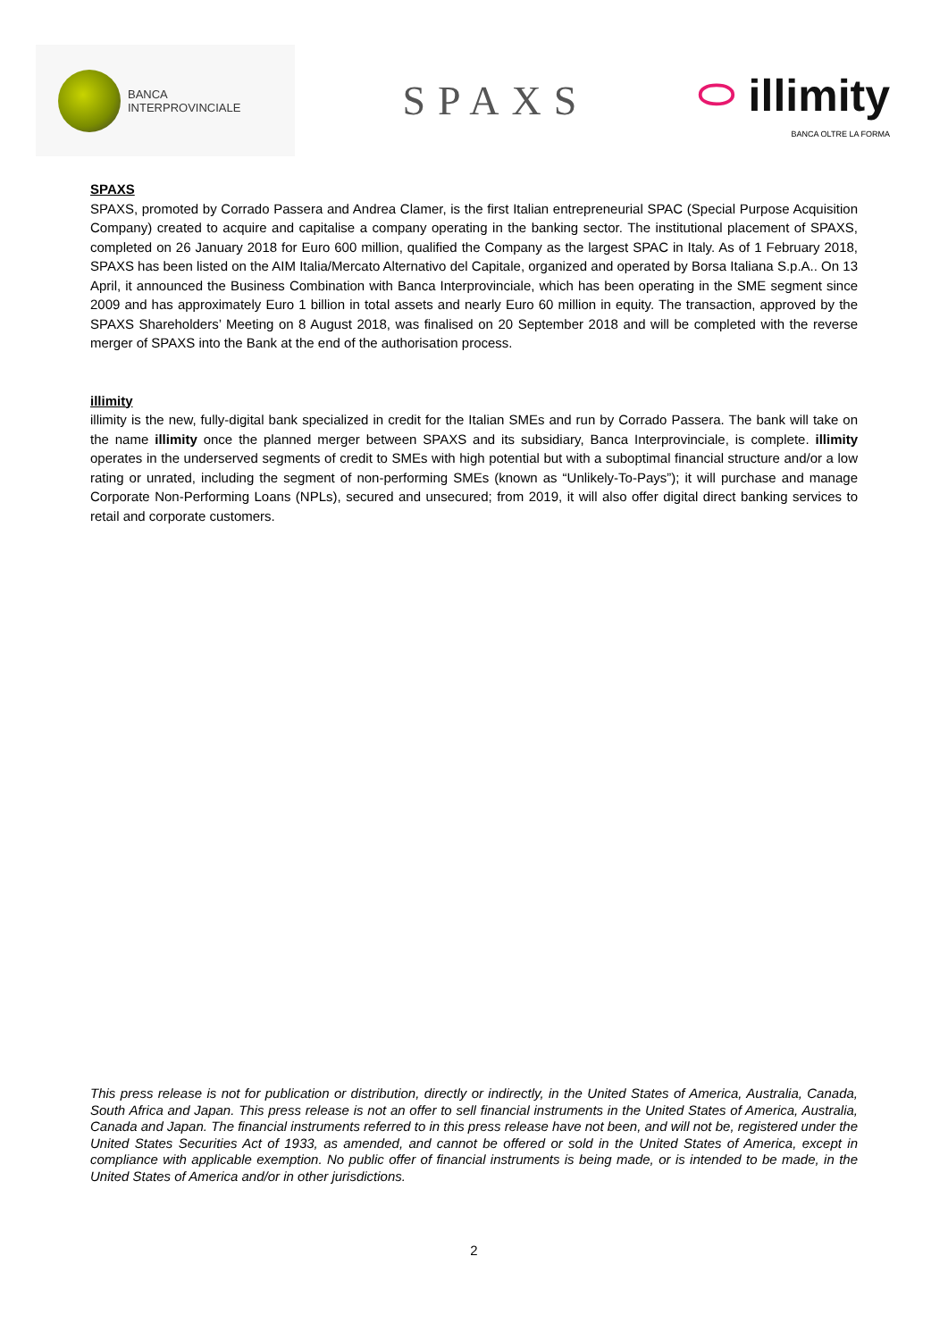BANCA
INTERPROVINCIALE
SPAXS
⬭ illimity
BANCA OLTRE LA FORMA
SPAXS
SPAXS, promoted by Corrado Passera and Andrea Clamer, is the first Italian entrepreneurial SPAC (Special Purpose Acquisition Company) created to acquire and capitalise a company operating in the banking sector. The institutional placement of SPAXS, completed on 26 January 2018 for Euro 600 million, qualified the Company as the largest SPAC in Italy. As of 1 February 2018, SPAXS has been listed on the AIM Italia/Mercato Alternativo del Capitale, organized and operated by Borsa Italiana S.p.A.. On 13 April, it announced the Business Combination with Banca Interprovinciale, which has been operating in the SME segment since 2009 and has approximately Euro 1 billion in total assets and nearly Euro 60 million in equity. The transaction, approved by the SPAXS Shareholders’ Meeting on 8 August 2018, was finalised on 20 September 2018 and will be completed with the reverse merger of SPAXS into the Bank at the end of the authorisation process.
illimity
illimity is the new, fully-digital bank specialized in credit for the Italian SMEs and run by Corrado Passera. The bank will take on the name illimity once the planned merger between SPAXS and its subsidiary, Banca Interprovinciale, is complete. illimity operates in the underserved segments of credit to SMEs with high potential but with a suboptimal financial structure and/or a low rating or unrated, including the segment of non-performing SMEs (known as “Unlikely-To-Pays”); it will purchase and manage Corporate Non-Performing Loans (NPLs), secured and unsecured; from 2019, it will also offer digital direct banking services to retail and corporate customers.
This press release is not for publication or distribution, directly or indirectly, in the United States of America, Australia, Canada, South Africa and Japan. This press release is not an offer to sell financial instruments in the United States of America, Australia, Canada and Japan. The financial instruments referred to in this press release have not been, and will not be, registered under the United States Securities Act of 1933, as amended, and cannot be offered or sold in the United States of America, except in compliance with applicable exemption. No public offer of financial instruments is being made, or is intended to be made, in the United States of America and/or in other jurisdictions.
2